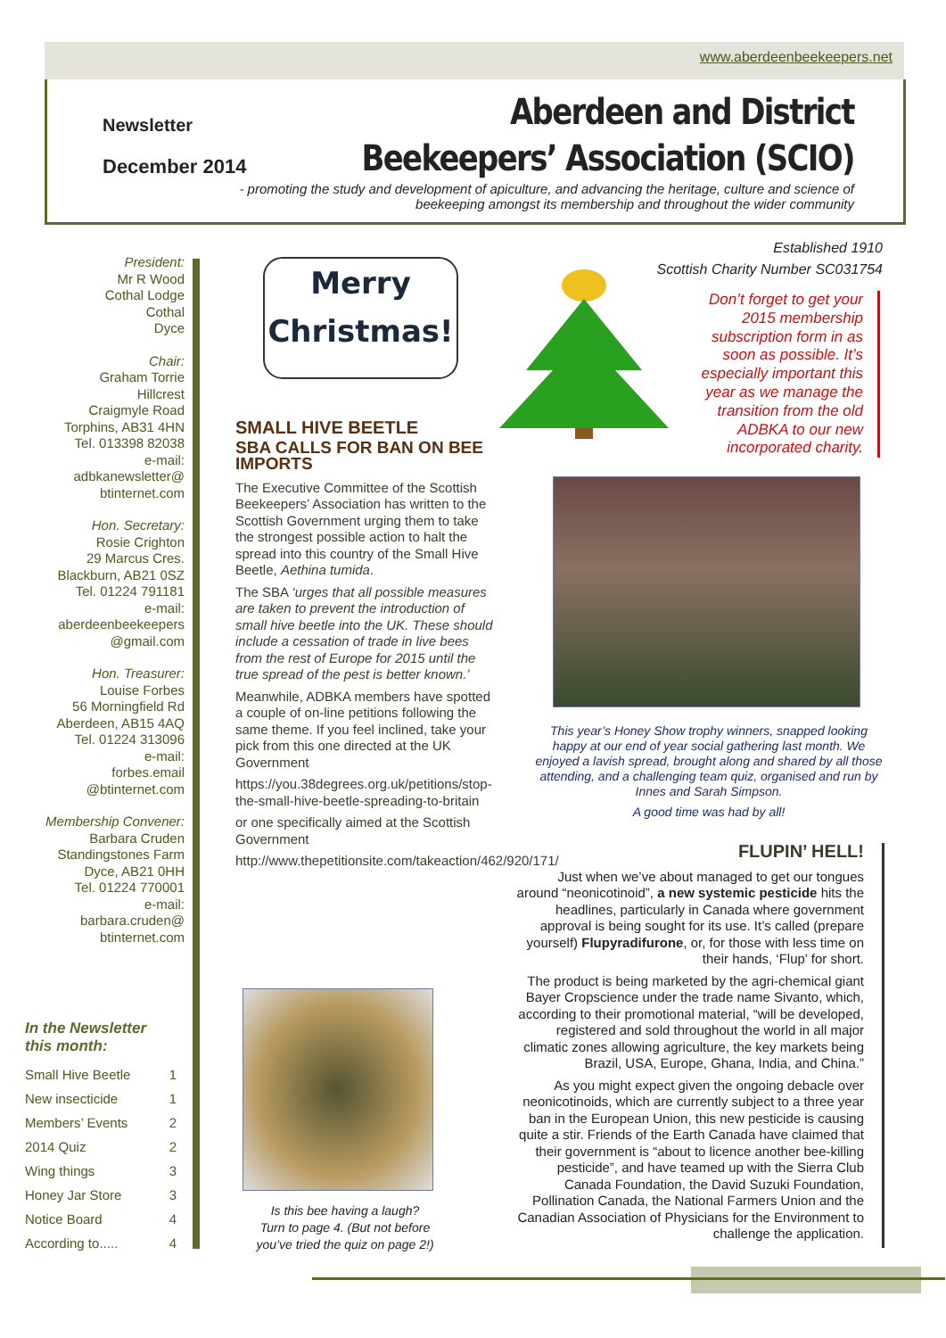www.aberdeenbeekeepers.net
Newsletter
December 2014
Aberdeen and District
Beekeepers’ Association (SCIO)
- promoting the study and development of apiculture, and advancing the heritage, culture and science of beekeeping amongst its membership and throughout the wider community
President:
Mr R Wood
Cothal Lodge
Cothal
Dyce
Chair:
Graham Torrie
Hillcrest
Craigmyle Road
Torphins, AB31 4HN
Tel. 013398 82038
e-mail:
adbkanewsletter@
btinternet.com
Hon. Secretary:
Rosie Crighton
29 Marcus Cres.
Blackburn, AB21 0SZ
Tel. 01224 791181
e-mail:
aberdeenbeekeepers
@gmail.com
Hon. Treasurer:
Louise Forbes
56 Morningfield Rd
Aberdeen, AB15 4AQ
Tel. 01224 313096
e-mail:
forbes.email
@btinternet.com
Membership Convener:
Barbara Cruden
Standingstones Farm
Dyce, AB21 0HH
Tel. 01224 770001
e-mail:
barbara.cruden@
btinternet.com
In the Newsletter this month:
| Small Hive Beetle | 1 |
| New insecticide | 1 |
| Members’ Events | 2 |
| 2014 Quiz | 2 |
| Wing things | 3 |
| Honey Jar Store | 3 |
| Notice Board | 4 |
| According to..... | 4 |
Merry
Christmas!
Established 1910
Scottish Charity Number SC031754
Don’t forget to get your 2015 membership subscription form in as soon as possible. It’s especially important this year as we manage the transition from the old ADBKA to our new incorporated charity.
SMALL HIVE BEETLE
SBA CALLS FOR BAN ON BEE IMPORTS
The Executive Committee of the Scottish Beekeepers’ Association has written to the Scottish Government urging them to take the strongest possible action to halt the spread into this country of the Small Hive Beetle, Aethina tumida.
The SBA ‘urges that all possible measures are taken to prevent the introduction of small hive beetle into the UK. These should include a cessation of trade in live bees from the rest of Europe for 2015 until the true spread of the pest is better known.’
Meanwhile, ADBKA members have spotted a couple of on-line petitions following the same theme. If you feel inclined, take your pick from this one directed at the UK Government
https://you.38degrees.org.uk/petitions/stop-the-small-hive-beetle-spreading-to-britain
or one specifically aimed at the Scottish Government
http://www.thepetitionsite.com/takeaction/462/920/171/
This year’s Honey Show trophy winners, snapped looking happy at our end of year social gathering last month. We enjoyed a lavish spread, brought along and shared by all those attending, and a challenging team quiz, organised and run by Innes and Sarah Simpson.
A good time was had by all!
FLUPIN’ HELL!
Just when we’ve about managed to get our tongues around “neonicotinoid”, a new systemic pesticide hits the headlines, particularly in Canada where government approval is being sought for its use. It’s called (prepare yourself) Flupyradifurone, or, for those with less time on their hands, ‘Flup’ for short.
The product is being marketed by the agri-chemical giant Bayer Cropscience under the trade name Sivanto, which, according to their promotional material, “will be developed, registered and sold throughout the world in all major climatic zones allowing agriculture, the key markets being Brazil, USA, Europe, Ghana, India, and China.”
As you might expect given the ongoing debacle over neonicotinoids, which are currently subject to a three year ban in the European Union, this new pesticide is causing quite a stir. Friends of the Earth Canada have claimed that their government is “about to licence another bee-killing pesticide”, and have teamed up with the Sierra Club Canada Foundation, the David Suzuki Foundation, Pollination Canada, the National Farmers Union and the Canadian Association of Physicians for the Environment to challenge the application.
Is this bee having a laugh?
Turn to page 4. (But not before you’ve tried the quiz on page 2!)